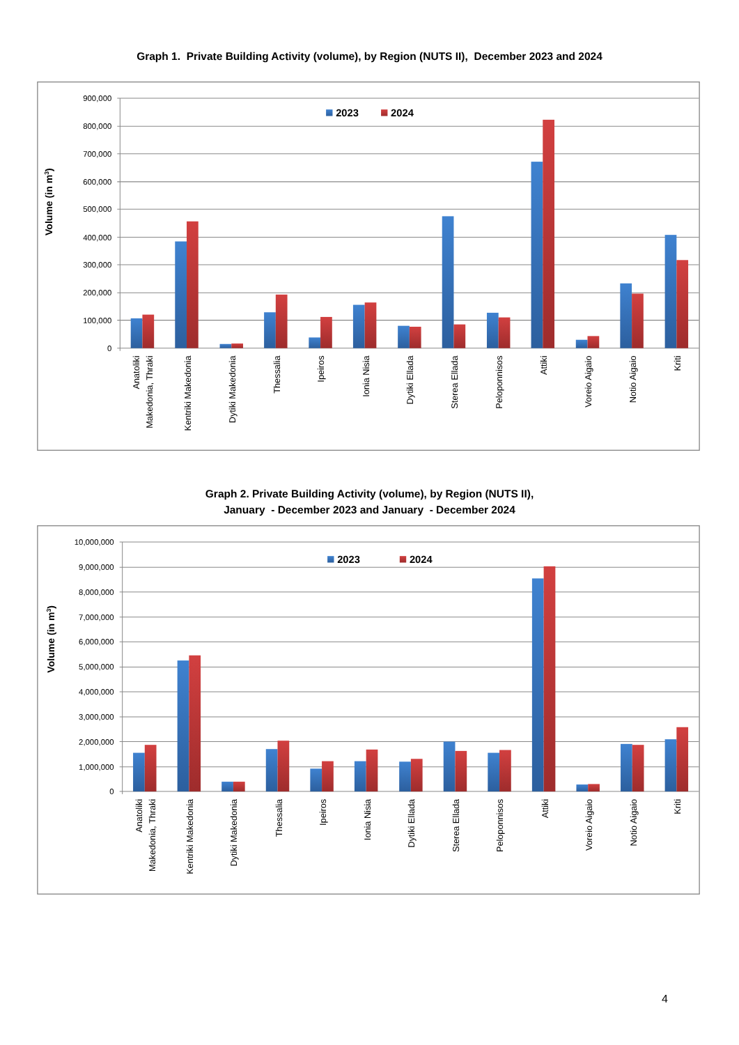Graph 1. Private Building Activity (volume), by Region (NUTS II), December 2023 and 2024
900,000
800,000
700,000
600,000
500,000
400,000
300,000
200,000
100,000
0
Volume (in m3)
2023
2024
Anatoliki
Makedonia, Thraki
Kentriki Makedonia
Dytiki Makedonia
Thessalia
Ipeiros
Ionia Nisia
Dytiki Ellada
Sterea Ellada
Peloponnisos
Attiki
Voreio Aigaio
Notio Aigaio
Kriti
Graph 2. Private Building Activity (volume), by Region (NUTS II),
January - December 2023 and January - December 2024
10,000,000
9,000,000
8,000,000
7,000,000
6,000,000
5,000,000
4,000,000
3,000,000
2,000,000
1,000,000
0
Volume (in m3)
2023
2024
Anatoliki
Makedonia, Thraki
Kentriki Makedonia
Dytiki Makedonia
Thessalia
Ipeiros
Ionia Nisia
Dytiki Ellada
Sterea Ellada
Peloponnisos
Attiki
Voreio Aigaio
Notio Aigaio
Kriti
4